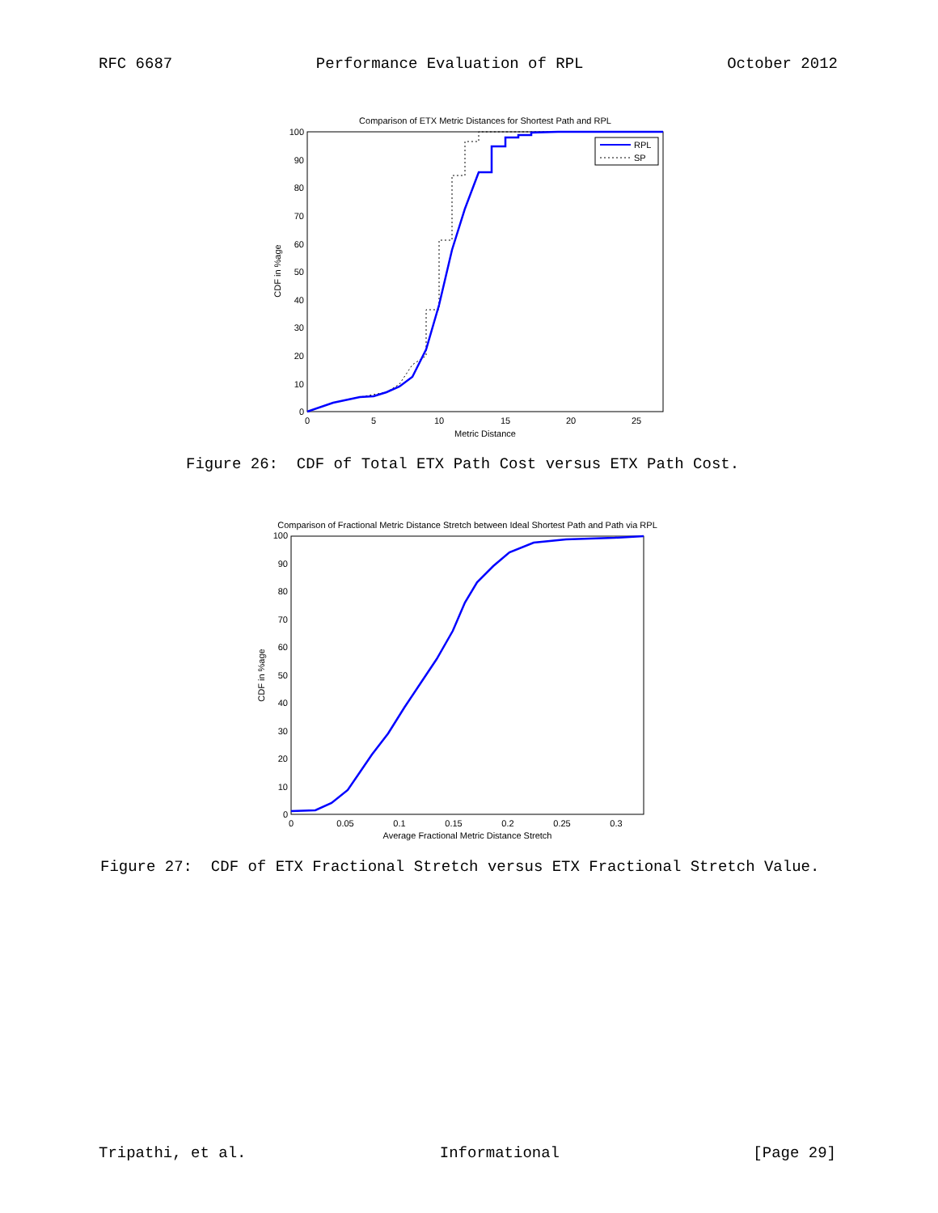RFC 6687 Performance Evaluation of RPL October 2012
Comparison of ETX Metric Distances for Shortest Path and RPL
0
10
20
30
40
50
60
70
80
90
100
0
5
10
15
20
25
Metric Distance
CDF in %age
RPL
SP
Figure 26: CDF of Total ETX Path Cost versus ETX Path Cost.
Comparison of Fractional Metric Distance Stretch between Ideal Shortest Path and Path via RPL
0
10
20
30
40
50
60
70
80
90
100
0
0.05
0.1
0.15
0.2
0.25
0.3
Average Fractional Metric Distance Stretch
CDF in %age
Figure 27: CDF of ETX Fractional Stretch versus ETX Fractional Stretch Value.
Tripathi, et al. Informational [Page 29]